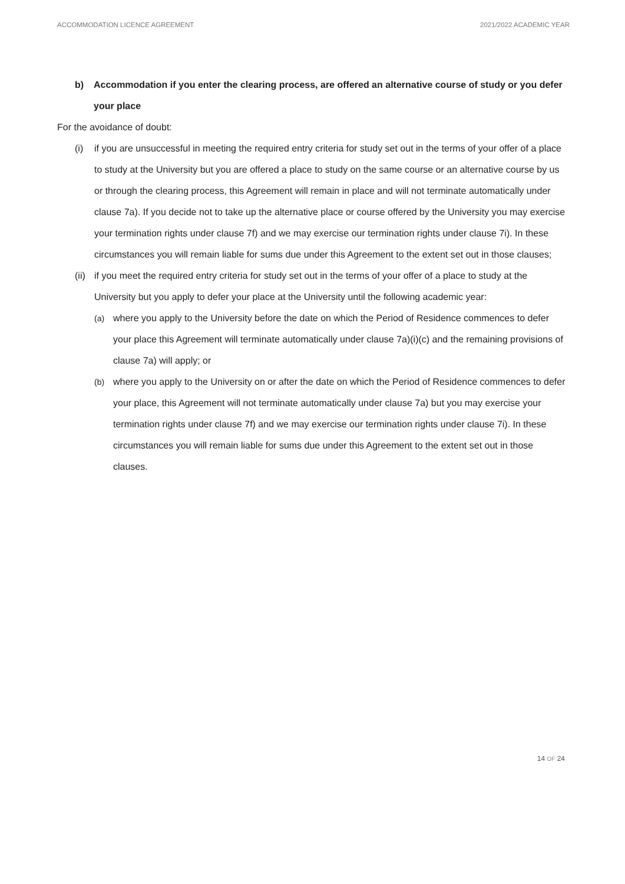ACCOMMODATION LICENCE AGREEMENT 2021/2022 ACADEMIC YEAR
b) Accommodation if you enter the clearing process, are offered an alternative course of study or you defer your place
For the avoidance of doubt:
(i) if you are unsuccessful in meeting the required entry criteria for study set out in the terms of your offer of a place to study at the University but you are offered a place to study on the same course or an alternative course by us or through the clearing process, this Agreement will remain in place and will not terminate automatically under clause 7a). If you decide not to take up the alternative place or course offered by the University you may exercise your termination rights under clause 7f) and we may exercise our termination rights under clause 7i). In these circumstances you will remain liable for sums due under this Agreement to the extent set out in those clauses;
(ii) if you meet the required entry criteria for study set out in the terms of your offer of a place to study at the University but you apply to defer your place at the University until the following academic year:
(a) where you apply to the University before the date on which the Period of Residence commences to defer your place this Agreement will terminate automatically under clause 7a)(i)(c) and the remaining provisions of clause 7a) will apply; or
(b) where you apply to the University on or after the date on which the Period of Residence commences to defer your place, this Agreement will not terminate automatically under clause 7a) but you may exercise your termination rights under clause 7f) and we may exercise our termination rights under clause 7i). In these circumstances you will remain liable for sums due under this Agreement to the extent set out in those clauses.
14 OF 24